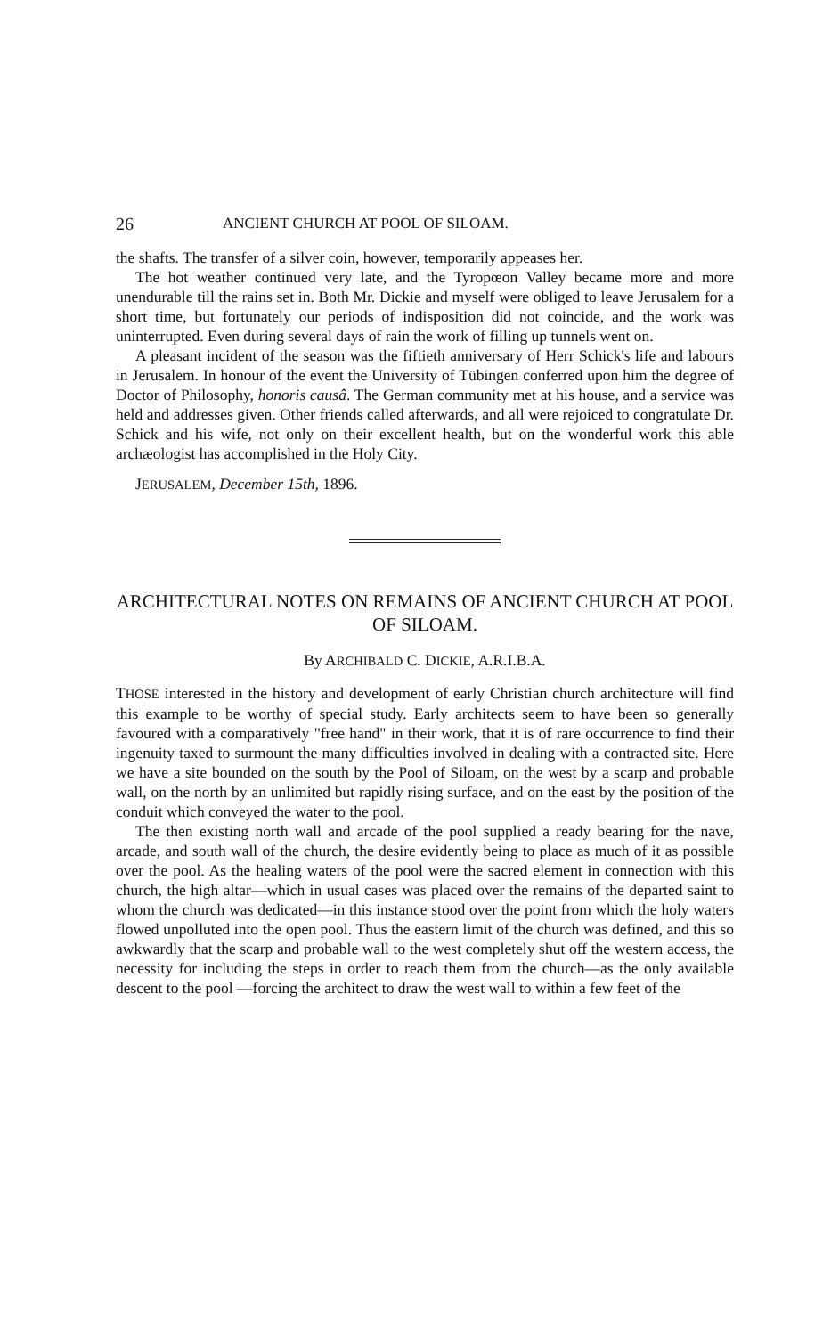26 ANCIENT CHURCH AT POOL OF SILOAM.
the shafts. The transfer of a silver coin, however, temporarily appeases her.
The hot weather continued very late, and the Tyropœon Valley became more and more unendurable till the rains set in. Both Mr. Dickie and myself were obliged to leave Jerusalem for a short time, but fortunately our periods of indisposition did not coincide, and the work was uninterrupted. Even during several days of rain the work of filling up tunnels went on.
A pleasant incident of the season was the fiftieth anniversary of Herr Schick's life and labours in Jerusalem. In honour of the event the University of Tübingen conferred upon him the degree of Doctor of Philosophy, honoris causâ. The German community met at his house, and a service was held and addresses given. Other friends called afterwards, and all were rejoiced to congratulate Dr. Schick and his wife, not only on their excellent health, but on the wonderful work this able archæologist has accomplished in the Holy City.
JERUSALEM, December 15th, 1896.
ARCHITECTURAL NOTES ON REMAINS OF ANCIENT CHURCH AT POOL OF SILOAM.
By ARCHIBALD C. DICKIE, A.R.I.B.A.
THOSE interested in the history and development of early Christian church architecture will find this example to be worthy of special study. Early architects seem to have been so generally favoured with a comparatively "free hand" in their work, that it is of rare occurrence to find their ingenuity taxed to surmount the many difficulties involved in dealing with a contracted site. Here we have a site bounded on the south by the Pool of Siloam, on the west by a scarp and probable wall, on the north by an unlimited but rapidly rising surface, and on the east by the position of the conduit which conveyed the water to the pool.
The then existing north wall and arcade of the pool supplied a ready bearing for the nave, arcade, and south wall of the church, the desire evidently being to place as much of it as possible over the pool. As the healing waters of the pool were the sacred element in connection with this church, the high altar—which in usual cases was placed over the remains of the departed saint to whom the church was dedicated—in this instance stood over the point from which the holy waters flowed unpolluted into the open pool. Thus the eastern limit of the church was defined, and this so awkwardly that the scarp and probable wall to the west completely shut off the western access, the necessity for including the steps in order to reach them from the church—as the only available descent to the pool —forcing the architect to draw the west wall to within a few feet of the